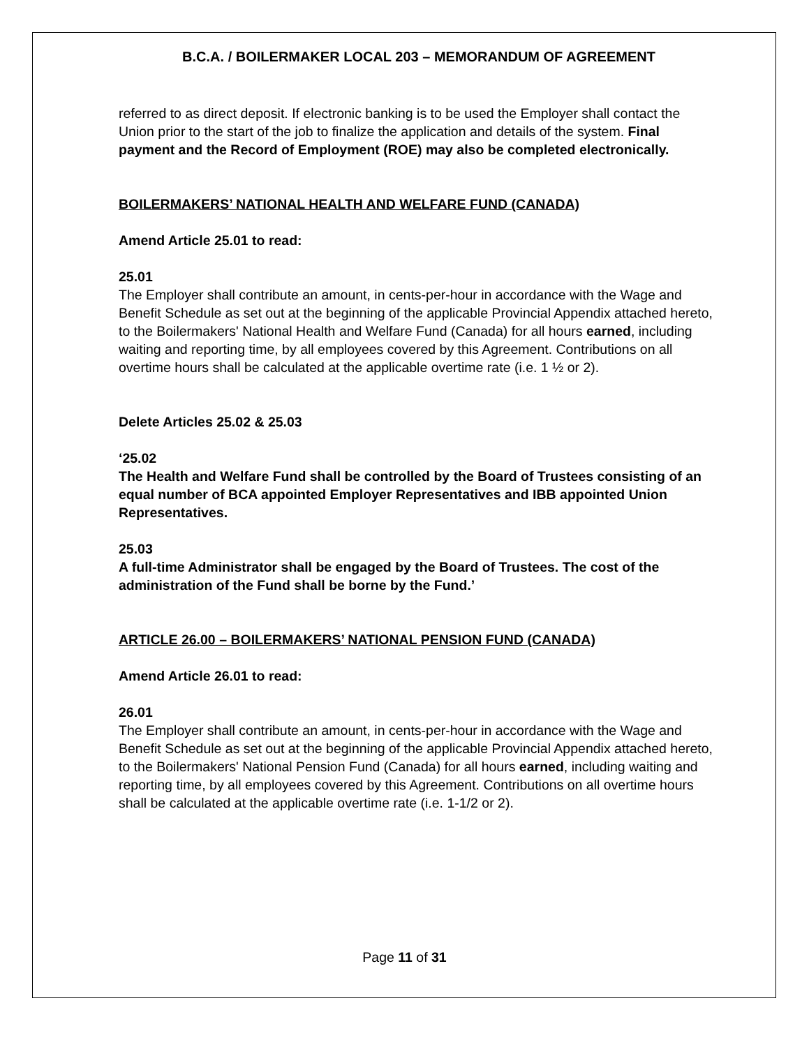B.C.A. / BOILERMAKER LOCAL 203 – MEMORANDUM OF AGREEMENT
referred to as direct deposit. If electronic banking is to be used the Employer shall contact the Union prior to the start of the job to finalize the application and details of the system. Final payment and the Record of Employment (ROE) may also be completed electronically.
BOILERMAKERS’ NATIONAL HEALTH AND WELFARE FUND (CANADA)
Amend Article 25.01 to read:
25.01
The Employer shall contribute an amount, in cents-per-hour in accordance with the Wage and Benefit Schedule as set out at the beginning of the applicable Provincial Appendix attached hereto, to the Boilermakers' National Health and Welfare Fund (Canada) for all hours earned, including waiting and reporting time, by all employees covered by this Agreement. Contributions on all overtime hours shall be calculated at the applicable overtime rate (i.e. 1 ½ or 2).
Delete Articles 25.02 & 25.03
‘25.02
The Health and Welfare Fund shall be controlled by the Board of Trustees consisting of an equal number of BCA appointed Employer Representatives and IBB appointed Union Representatives.
25.03
A full-time Administrator shall be engaged by the Board of Trustees. The cost of the administration of the Fund shall be borne by the Fund.’
ARTICLE 26.00 – BOILERMAKERS’ NATIONAL PENSION FUND (CANADA)
Amend Article 26.01 to read:
26.01
The Employer shall contribute an amount, in cents-per-hour in accordance with the Wage and Benefit Schedule as set out at the beginning of the applicable Provincial Appendix attached hereto, to the Boilermakers' National Pension Fund (Canada) for all hours earned, including waiting and reporting time, by all employees covered by this Agreement. Contributions on all overtime hours shall be calculated at the applicable overtime rate (i.e. 1-1/2 or 2).
Page 11 of 31